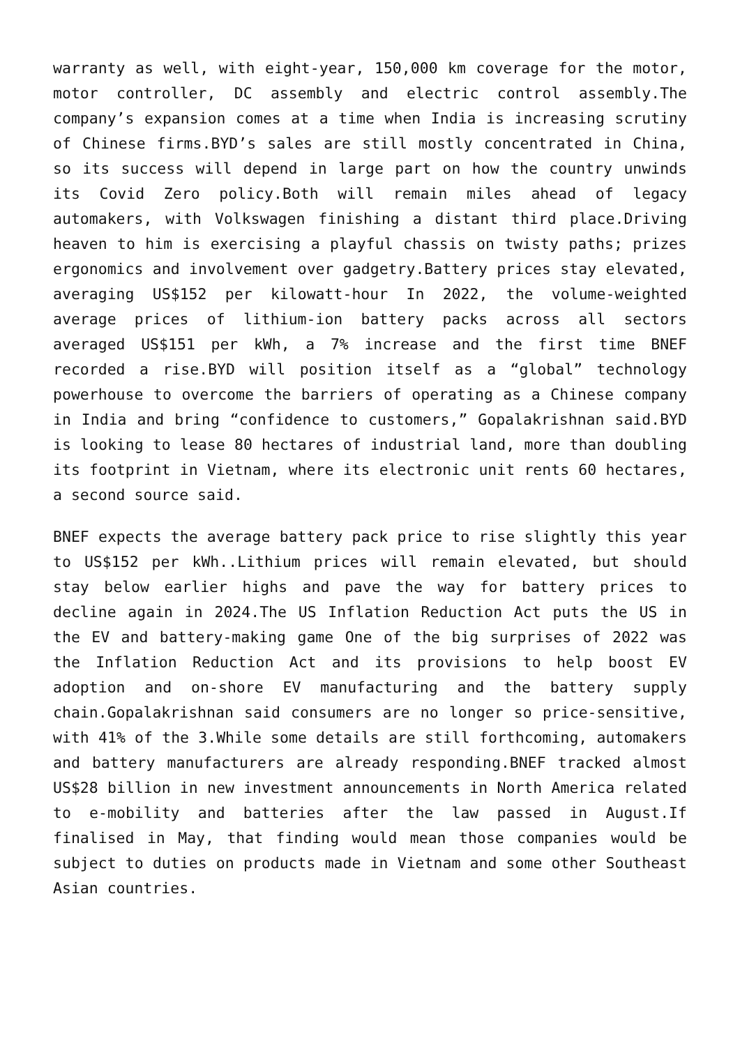warranty as well, with eight-year, 150,000 km coverage for the motor, motor controller, DC assembly and electric control assembly.The company’s expansion comes at a time when India is increasing scrutiny of Chinese firms.BYD’s sales are still mostly concentrated in China, so its success will depend in large part on how the country unwinds its Covid Zero policy.Both will remain miles ahead of legacy automakers, with Volkswagen finishing a distant third place.Driving heaven to him is exercising a playful chassis on twisty paths; prizes ergonomics and involvement over gadgetry.Battery prices stay elevated, averaging US$152 per kilowatt-hour In 2022, the volume-weighted average prices of lithium-ion battery packs across all sectors averaged US$151 per kWh, a 7% increase and the first time BNEF recorded a rise.BYD will position itself as a “global” technology powerhouse to overcome the barriers of operating as a Chinese company in India and bring “confidence to customers,” Gopalakrishnan said.BYD is looking to lease 80 hectares of industrial land, more than doubling its footprint in Vietnam, where its electronic unit rents 60 hectares, a second source said.
BNEF expects the average battery pack price to rise slightly this year to US$152 per kWh..Lithium prices will remain elevated, but should stay below earlier highs and pave the way for battery prices to decline again in 2024.The US Inflation Reduction Act puts the US in the EV and battery-making game One of the big surprises of 2022 was the Inflation Reduction Act and its provisions to help boost EV adoption and on-shore EV manufacturing and the battery supply chain.Gopalakrishnan said consumers are no longer so price-sensitive, with 41% of the 3.While some details are still forthcoming, automakers and battery manufacturers are already responding.BNEF tracked almost US$28 billion in new investment announcements in North America related to e-mobility and batteries after the law passed in August.If finalised in May, that finding would mean those companies would be subject to duties on products made in Vietnam and some other Southeast Asian countries.